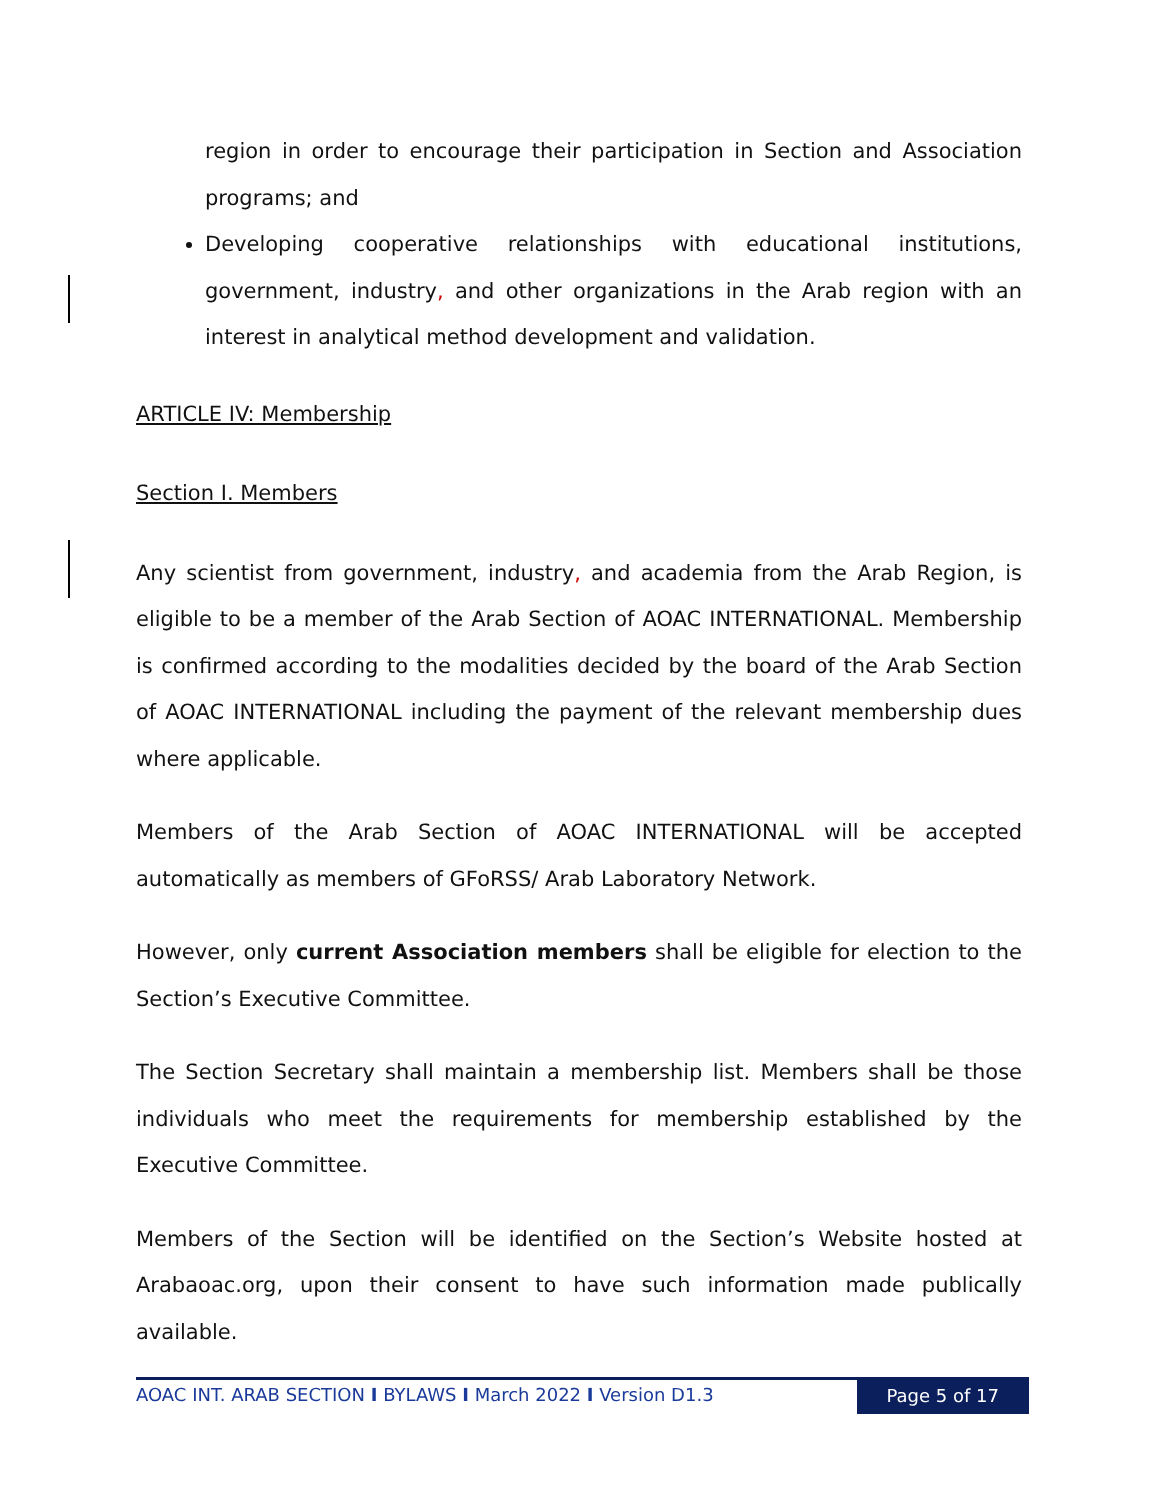region in order to encourage their participation in Section and Association programs; and
Developing cooperative relationships with educational institutions, government, industry, and other organizations in the Arab region with an interest in analytical method development and validation.
ARTICLE IV: Membership
Section I. Members
Any scientist from government, industry, and academia from the Arab Region, is eligible to be a member of the Arab Section of AOAC INTERNATIONAL. Membership is confirmed according to the modalities decided by the board of the Arab Section of AOAC INTERNATIONAL including the payment of the relevant membership dues where applicable.
Members of the Arab Section of AOAC INTERNATIONAL will be accepted automatically as members of GFoRSS/ Arab Laboratory Network.
However, only current Association members shall be eligible for election to the Section’s Executive Committee.
The Section Secretary shall maintain a membership list. Members shall be those individuals who meet the requirements for membership established by the Executive Committee.
Members of the Section will be identified on the Section’s Website hosted at Arabaoac.org, upon their consent to have such information made publically available.
AOAC INT. ARAB SECTION I BYLAWS I March 2022 I Version D1.3
Page 5 of 17